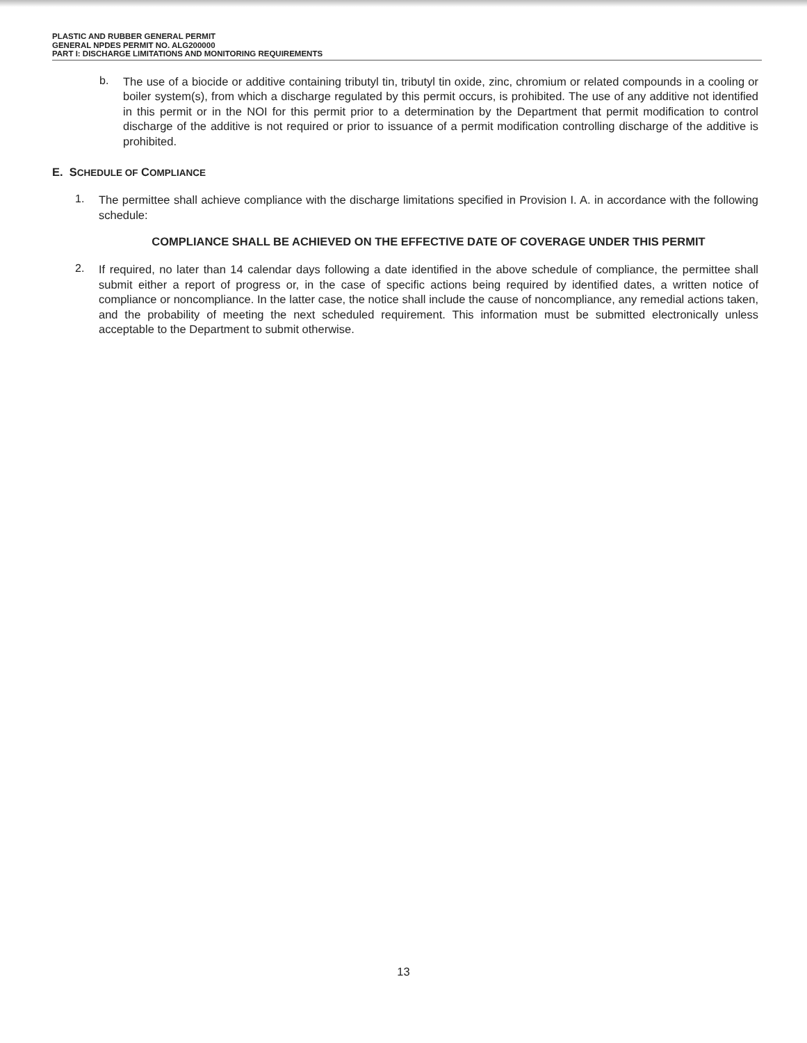PLASTIC AND RUBBER GENERAL PERMIT
GENERAL NPDES PERMIT NO. ALG200000
PART I: DISCHARGE LIMITATIONS AND MONITORING REQUIREMENTS
b.
The use of a biocide or additive containing tributyl tin, tributyl tin oxide, zinc, chromium or related compounds in a cooling or boiler system(s), from which a discharge regulated by this permit occurs, is prohibited. The use of any additive not identified in this permit or in the NOI for this permit prior to a determination by the Department that permit modification to control discharge of the additive is not required or prior to issuance of a permit modification controlling discharge of the additive is prohibited.
E. SCHEDULE OF COMPLIANCE
1.
The permittee shall achieve compliance with the discharge limitations specified in Provision I. A. in accordance with the following schedule:
COMPLIANCE SHALL BE ACHIEVED ON THE EFFECTIVE DATE OF COVERAGE UNDER THIS PERMIT
2.
If required, no later than 14 calendar days following a date identified in the above schedule of compliance, the permittee shall submit either a report of progress or, in the case of specific actions being required by identified dates, a written notice of compliance or noncompliance. In the latter case, the notice shall include the cause of noncompliance, any remedial actions taken, and the probability of meeting the next scheduled requirement. This information must be submitted electronically unless acceptable to the Department to submit otherwise.
13